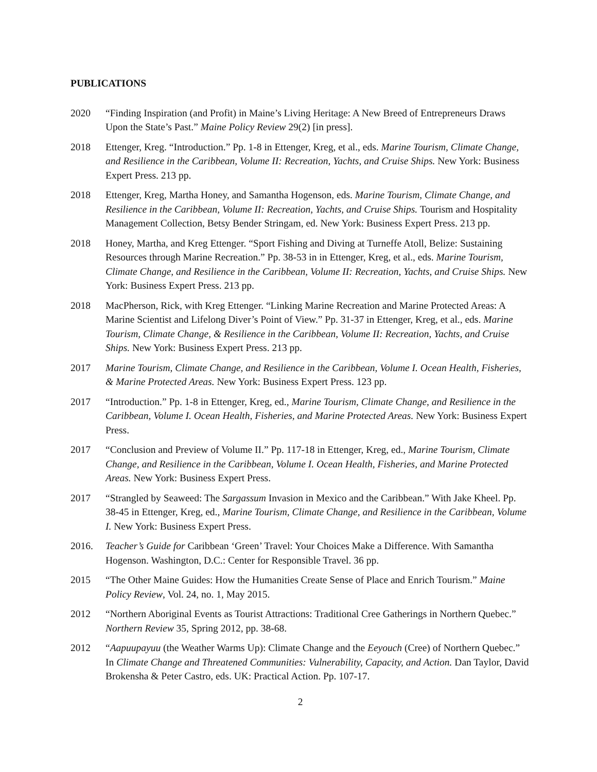PUBLICATIONS
2020 “Finding Inspiration (and Profit) in Maine’s Living Heritage: A New Breed of Entrepreneurs Draws Upon the State’s Past.” Maine Policy Review 29(2) [in press].
2018 Ettenger, Kreg. “Introduction.” Pp. 1-8 in Ettenger, Kreg, et al., eds. Marine Tourism, Climate Change, and Resilience in the Caribbean, Volume II: Recreation, Yachts, and Cruise Ships. New York: Business Expert Press. 213 pp.
2018 Ettenger, Kreg, Martha Honey, and Samantha Hogenson, eds. Marine Tourism, Climate Change, and Resilience in the Caribbean, Volume II: Recreation, Yachts, and Cruise Ships. Tourism and Hospitality Management Collection, Betsy Bender Stringam, ed. New York: Business Expert Press. 213 pp.
2018 Honey, Martha, and Kreg Ettenger. “Sport Fishing and Diving at Turneffe Atoll, Belize: Sustaining Resources through Marine Recreation.” Pp. 38-53 in in Ettenger, Kreg, et al., eds. Marine Tourism, Climate Change, and Resilience in the Caribbean, Volume II: Recreation, Yachts, and Cruise Ships. New York: Business Expert Press. 213 pp.
2018 MacPherson, Rick, with Kreg Ettenger. “Linking Marine Recreation and Marine Protected Areas: A Marine Scientist and Lifelong Diver’s Point of View.” Pp. 31-37 in Ettenger, Kreg, et al., eds. Marine Tourism, Climate Change, & Resilience in the Caribbean, Volume II: Recreation, Yachts, and Cruise Ships. New York: Business Expert Press. 213 pp.
2017 Marine Tourism, Climate Change, and Resilience in the Caribbean, Volume I. Ocean Health, Fisheries, & Marine Protected Areas. New York: Business Expert Press. 123 pp.
2017 “Introduction.” Pp. 1-8 in Ettenger, Kreg, ed., Marine Tourism, Climate Change, and Resilience in the Caribbean, Volume I. Ocean Health, Fisheries, and Marine Protected Areas. New York: Business Expert Press.
2017 “Conclusion and Preview of Volume II.” Pp. 117-18 in Ettenger, Kreg, ed., Marine Tourism, Climate Change, and Resilience in the Caribbean, Volume I. Ocean Health, Fisheries, and Marine Protected Areas. New York: Business Expert Press.
2017 “Strangled by Seaweed: The Sargassum Invasion in Mexico and the Caribbean.” With Jake Kheel. Pp. 38-45 in Ettenger, Kreg, ed., Marine Tourism, Climate Change, and Resilience in the Caribbean, Volume I. New York: Business Expert Press.
2016. Teacher’s Guide for Caribbean ‘Green’ Travel: Your Choices Make a Difference. With Samantha Hogenson. Washington, D.C.: Center for Responsible Travel. 36 pp.
2015 “The Other Maine Guides: How the Humanities Create Sense of Place and Enrich Tourism.” Maine Policy Review, Vol. 24, no. 1, May 2015.
2012 “Northern Aboriginal Events as Tourist Attractions: Traditional Cree Gatherings in Northern Quebec.” Northern Review 35, Spring 2012, pp. 38-68.
2012 “Aapuupayuu (the Weather Warms Up): Climate Change and the Eeyouch (Cree) of Northern Quebec.” In Climate Change and Threatened Communities: Vulnerability, Capacity, and Action. Dan Taylor, David Brokensha & Peter Castro, eds. UK: Practical Action. Pp. 107-17.
2